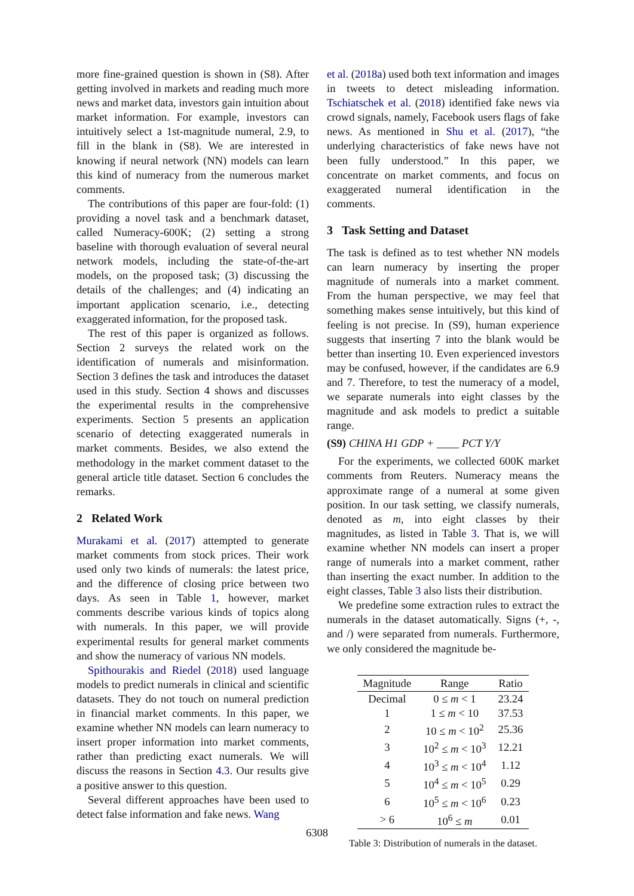more fine-grained question is shown in (S8). After getting involved in markets and reading much more news and market data, investors gain intuition about market information. For example, investors can intuitively select a 1st-magnitude numeral, 2.9, to fill in the blank in (S8). We are interested in knowing if neural network (NN) models can learn this kind of numeracy from the numerous market comments.
The contributions of this paper are four-fold: (1) providing a novel task and a benchmark dataset, called Numeracy-600K; (2) setting a strong baseline with thorough evaluation of several neural network models, including the state-of-the-art models, on the proposed task; (3) discussing the details of the challenges; and (4) indicating an important application scenario, i.e., detecting exaggerated information, for the proposed task.
The rest of this paper is organized as follows. Section 2 surveys the related work on the identification of numerals and misinformation. Section 3 defines the task and introduces the dataset used in this study. Section 4 shows and discusses the experimental results in the comprehensive experiments. Section 5 presents an application scenario of detecting exaggerated numerals in market comments. Besides, we also extend the methodology in the market comment dataset to the general article title dataset. Section 6 concludes the remarks.
2 Related Work
Murakami et al. (2017) attempted to generate market comments from stock prices. Their work used only two kinds of numerals: the latest price, and the difference of closing price between two days. As seen in Table 1, however, market comments describe various kinds of topics along with numerals. In this paper, we will provide experimental results for general market comments and show the numeracy of various NN models.
Spithourakis and Riedel (2018) used language models to predict numerals in clinical and scientific datasets. They do not touch on numeral prediction in financial market comments. In this paper, we examine whether NN models can learn numeracy to insert proper information into market comments, rather than predicting exact numerals. We will discuss the reasons in Section 4.3. Our results give a positive answer to this question.
Several different approaches have been used to detect false information and fake news. Wang
et al. (2018a) used both text information and images in tweets to detect misleading information. Tschiatschek et al. (2018) identified fake news via crowd signals, namely, Facebook users flags of fake news. As mentioned in Shu et al. (2017), “the underlying characteristics of fake news have not been fully understood.” In this paper, we concentrate on market comments, and focus on exaggerated numeral identification in the comments.
3 Task Setting and Dataset
The task is defined as to test whether NN models can learn numeracy by inserting the proper magnitude of numerals into a market comment. From the human perspective, we may feel that something makes sense intuitively, but this kind of feeling is not precise. In (S9), human experience suggests that inserting 7 into the blank would be better than inserting 10. Even experienced investors may be confused, however, if the candidates are 6.9 and 7. Therefore, to test the numeracy of a model, we separate numerals into eight classes by the magnitude and ask models to predict a suitable range.
(S9) CHINA H1 GDP + ____ PCT Y/Y
For the experiments, we collected 600K market comments from Reuters. Numeracy means the approximate range of a numeral at some given position. In our task setting, we classify numerals, denoted as m, into eight classes by their magnitudes, as listed in Table 3. That is, we will examine whether NN models can insert a proper range of numerals into a market comment, rather than inserting the exact number. In addition to the eight classes, Table 3 also lists their distribution.
We predefine some extraction rules to extract the numerals in the dataset automatically. Signs (+, -, and /) were separated from numerals. Furthermore, we only considered the magnitude be-
| Magnitude | Range | Ratio |
| --- | --- | --- |
| Decimal | 0 ≤ m < 1 | 23.24 |
| 1 | 1 ≤ m < 10 | 37.53 |
| 2 | 10 ≤ m < 10<sup>2</sup> | 25.36 |
| 3 | 10<sup>2</sup> ≤ m < 10<sup>3</sup> | 12.21 |
| 4 | 10<sup>3</sup> ≤ m < 10<sup>4</sup> | 1.12 |
| 5 | 10<sup>4</sup> ≤ m < 10<sup>5</sup> | 0.29 |
| 6 | 10<sup>5</sup> ≤ m < 10<sup>6</sup> | 0.23 |
| > 6 | 10<sup>6</sup> ≤ m | 0.01 |
Table 3: Distribution of numerals in the dataset.
6308